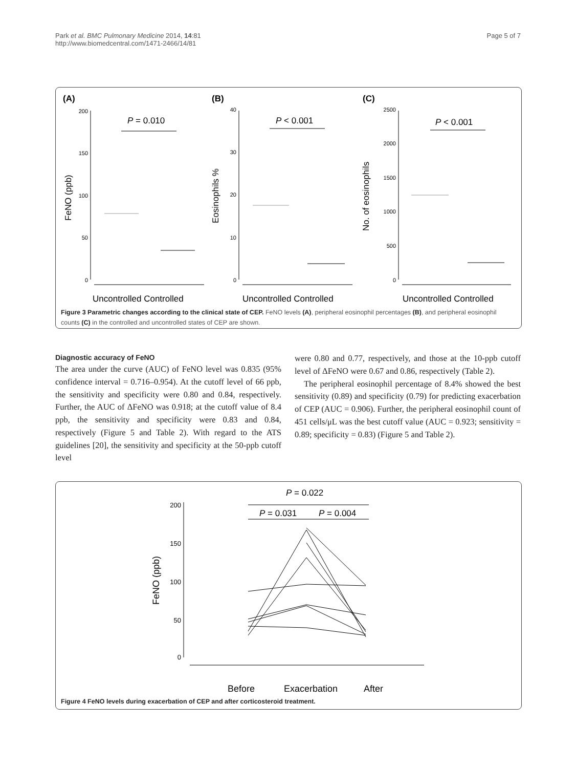Park et al. BMC Pulmonary Medicine 2014, 14:81
http://www.biomedcentral.com/1471-2466/14/81
Page 5 of 7
(A)
(B)
(C)
P = 0.010
P < 0.001
P < 0.001
200
150
100
50
0
40
30
20
10
0
2500
2000
1500
1000
500
0
FeNO (ppb)
Eosinophils %
No. of eosinophils
Uncontrolled Controlled
Uncontrolled Controlled
Uncontrolled Controlled
Figure 3 Parametric changes according to the clinical state of CEP. FeNO levels (A), peripheral eosinophil percentages (B), and peripheral eosinophil counts (C) in the controlled and uncontrolled states of CEP are shown.
Diagnostic accuracy of FeNO
The area under the curve (AUC) of FeNO level was 0.835 (95% confidence interval = 0.716–0.954). At the cutoff level of 66 ppb, the sensitivity and specificity were 0.80 and 0.84, respectively. Further, the AUC of ΔFeNO was 0.918; at the cutoff value of 8.4 ppb, the sensitivity and specificity were 0.83 and 0.84, respectively (Figure 5 and Table 2). With regard to the ATS guidelines [20], the sensitivity and specificity at the 50-ppb cutoff level
were 0.80 and 0.77, respectively, and those at the 10-ppb cutoff level of ΔFeNO were 0.67 and 0.86, respectively (Table 2).
The peripheral eosinophil percentage of 8.4% showed the best sensitivity (0.89) and specificity (0.79) for predicting exacerbation of CEP (AUC = 0.906). Further, the peripheral eosinophil count of 451 cells/μL was the best cutoff value (AUC = 0.923; sensitivity = 0.89; specificity = 0.83) (Figure 5 and Table 2).
P = 0.022
P = 0.031
P = 0.004
200
150
100
50
0
FeNO (ppb)
Before
Exacerbation
After
Figure 4 FeNO levels during exacerbation of CEP and after corticosteroid treatment.